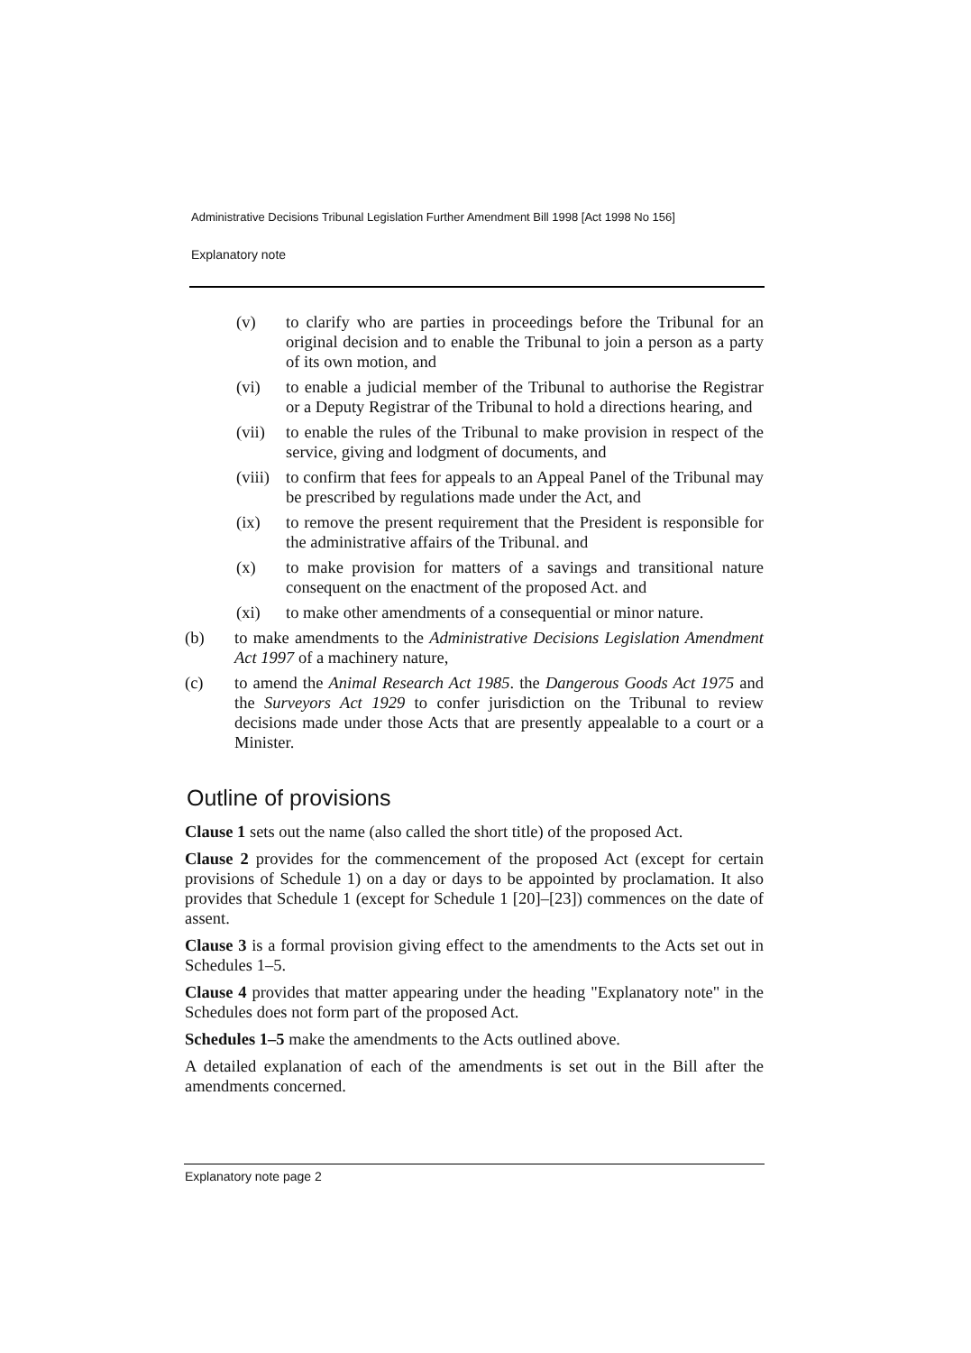Administrative Decisions Tribunal Legislation Further Amendment Bill 1998 [Act 1998 No 156]
Explanatory note
(v) to clarify who are parties in proceedings before the Tribunal for an original decision and to enable the Tribunal to join a person as a party of its own motion, and
(vi) to enable a judicial member of the Tribunal to authorise the Registrar or a Deputy Registrar of the Tribunal to hold a directions hearing, and
(vii) to enable the rules of the Tribunal to make provision in respect of the service, giving and lodgment of documents, and
(viii) to confirm that fees for appeals to an Appeal Panel of the Tribunal may be prescribed by regulations made under the Act, and
(ix) to remove the present requirement that the President is responsible for the administrative affairs of the Tribunal. and
(x) to make provision for matters of a savings and transitional nature consequent on the enactment of the proposed Act. and
(xi) to make other amendments of a consequential or minor nature.
(b) to make amendments to the Administrative Decisions Legislation Amendment Act 1997 of a machinery nature,
(c) to amend the Animal Research Act 1985. the Dangerous Goods Act 1975 and the Surveyors Act 1929 to confer jurisdiction on the Tribunal to review decisions made under those Acts that are presently appealable to a court or a Minister.
Outline of provisions
Clause 1 sets out the name (also called the short title) of the proposed Act.
Clause 2 provides for the commencement of the proposed Act (except for certain provisions of Schedule 1) on a day or days to be appointed by proclamation. It also provides that Schedule 1 (except for Schedule 1 [20]–[23]) commences on the date of assent.
Clause 3 is a formal provision giving effect to the amendments to the Acts set out in Schedules 1–5.
Clause 4 provides that matter appearing under the heading "Explanatory note" in the Schedules does not form part of the proposed Act.
Schedules 1–5 make the amendments to the Acts outlined above.
A detailed explanation of each of the amendments is set out in the Bill after the amendments concerned.
Explanatory note page 2